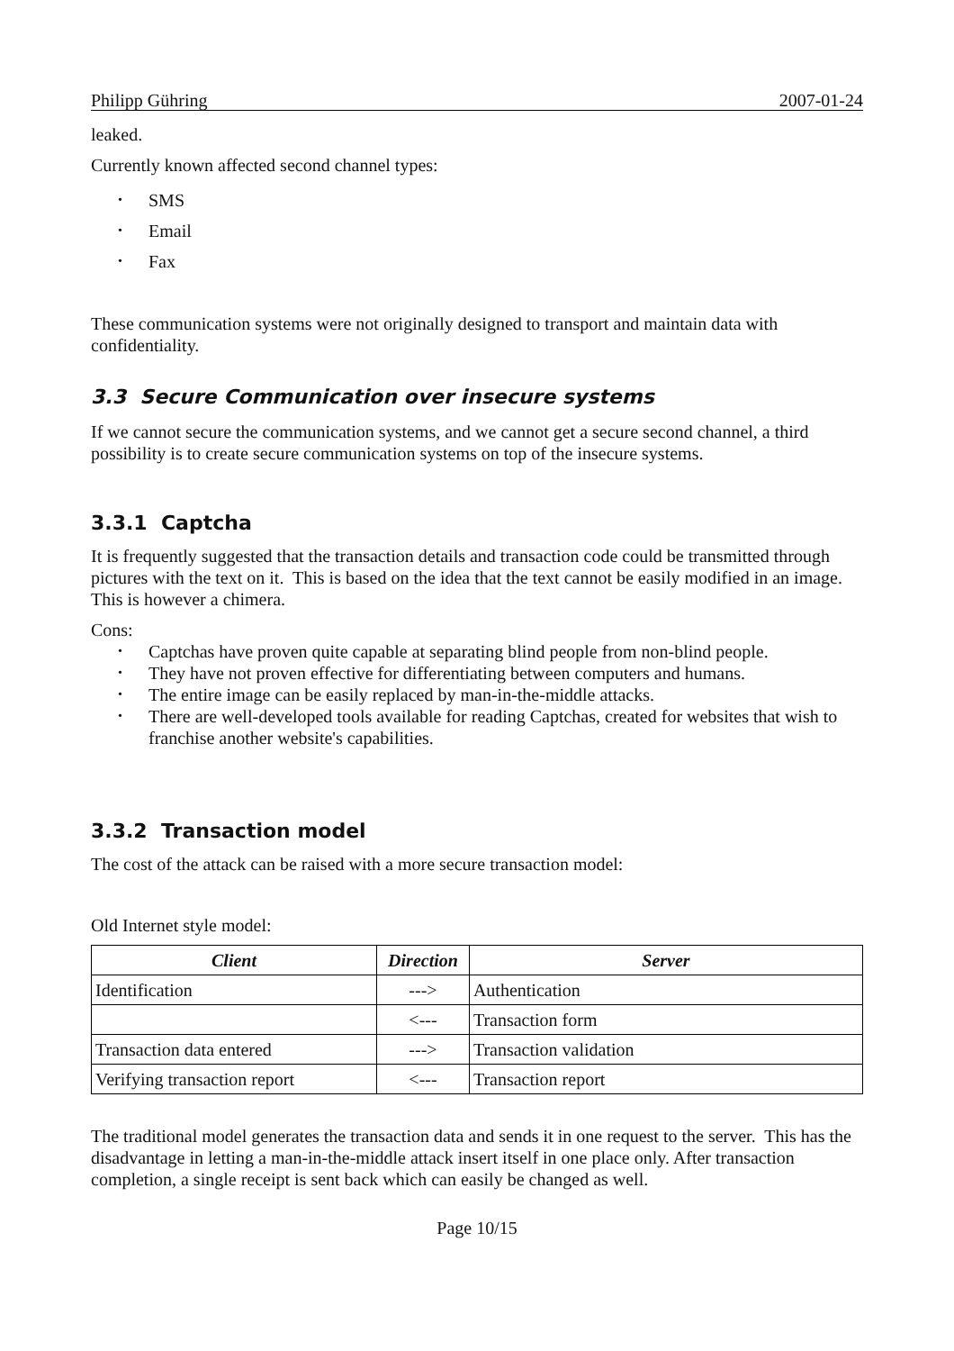Philipp Gühring 2007-01-24
leaked.
Currently known affected second channel types:
• SMS
• Email
• Fax
These communication systems were not originally designed to transport and maintain data with confidentiality.
3.3 Secure Communication over insecure systems
If we cannot secure the communication systems, and we cannot get a secure second channel, a third possibility is to create secure communication systems on top of the insecure systems.
3.3.1 Captcha
It is frequently suggested that the transaction details and transaction code could be transmitted through pictures with the text on it. This is based on the idea that the text cannot be easily modified in an image. This is however a chimera.
Cons:
• Captchas have proven quite capable at separating blind people from non-blind people.
• They have not proven effective for differentiating between computers and humans.
• The entire image can be easily replaced by man-in-the-middle attacks.
• There are well-developed tools available for reading Captchas, created for websites that wish to franchise another website's capabilities.
3.3.2 Transaction model
The cost of the attack can be raised with a more secure transaction model:
Old Internet style model:
| Client | Direction | Server |
| --- | --- | --- |
| Identification | ---> | Authentication |
| | <--- | Transaction form |
| Transaction data entered | ---> | Transaction validation |
| Verifying transaction report | <--- | Transaction report |
The traditional model generates the transaction data and sends it in one request to the server. This has the disadvantage in letting a man-in-the-middle attack insert itself in one place only. After transaction completion, a single receipt is sent back which can easily be changed as well.
Page 10/15